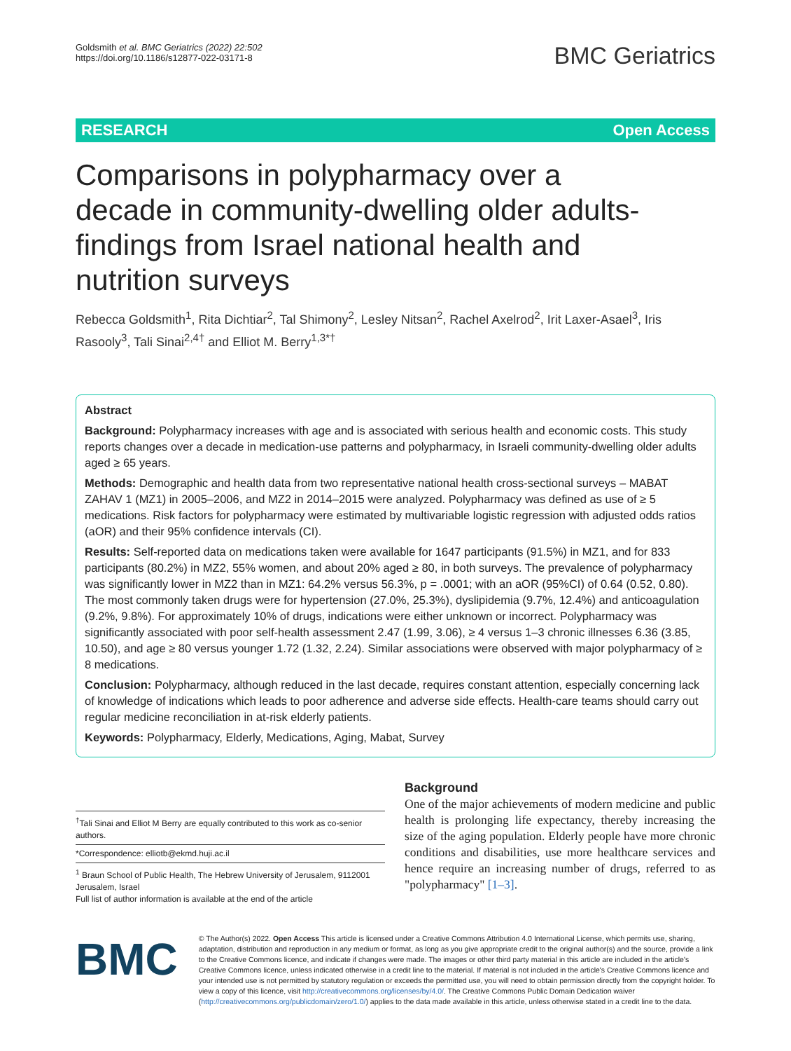Goldsmith et al. BMC Geriatrics (2022) 22:502
https://doi.org/10.1186/s12877-022-03171-8
BMC Geriatrics
RESEARCH Open Access
Comparisons in polypharmacy over a decade in community-dwelling older adults-findings from Israel national health and nutrition surveys
Rebecca Goldsmith<sup>1</sup>, Rita Dichtiar<sup>2</sup>, Tal Shimony<sup>2</sup>, Lesley Nitsan<sup>2</sup>, Rachel Axelrod<sup>2</sup>, Irit Laxer-Asael<sup>3</sup>, Iris Rasooly<sup>3</sup>, Tali Sinai<sup>2,4†</sup> and Elliot M. Berry<sup>1,3*†</sup>
Abstract
Background: Polypharmacy increases with age and is associated with serious health and economic costs. This study reports changes over a decade in medication-use patterns and polypharmacy, in Israeli community-dwelling older adults aged ≥ 65 years.
Methods: Demographic and health data from two representative national health cross-sectional surveys – MABAT ZAHAV 1 (MZ1) in 2005–2006, and MZ2 in 2014–2015 were analyzed. Polypharmacy was defined as use of ≥ 5 medications. Risk factors for polypharmacy were estimated by multivariable logistic regression with adjusted odds ratios (aOR) and their 95% confidence intervals (CI).
Results: Self-reported data on medications taken were available for 1647 participants (91.5%) in MZ1, and for 833 participants (80.2%) in MZ2, 55% women, and about 20% aged ≥ 80, in both surveys. The prevalence of polypharmacy was significantly lower in MZ2 than in MZ1: 64.2% versus 56.3%, p = .0001; with an aOR (95%CI) of 0.64 (0.52, 0.80). The most commonly taken drugs were for hypertension (27.0%, 25.3%), dyslipidemia (9.7%, 12.4%) and anticoagulation (9.2%, 9.8%). For approximately 10% of drugs, indications were either unknown or incorrect. Polypharmacy was significantly associated with poor self-health assessment 2.47 (1.99, 3.06), ≥ 4 versus 1–3 chronic illnesses 6.36 (3.85, 10.50), and age ≥ 80 versus younger 1.72 (1.32, 2.24). Similar associations were observed with major polypharmacy of ≥ 8 medications.
Conclusion: Polypharmacy, although reduced in the last decade, requires constant attention, especially concerning lack of knowledge of indications which leads to poor adherence and adverse side effects. Health-care teams should carry out regular medicine reconciliation in at-risk elderly patients.
Keywords: Polypharmacy, Elderly, Medications, Aging, Mabat, Survey
<sup>†</sup> Tali Sinai and Elliot M Berry are equally contributed to this work as co-senior authors.
*Correspondence: elliotb@ekmd.huji.ac.il
<sup>1</sup> Braun School of Public Health, The Hebrew University of Jerusalem, 9112001 Jerusalem, Israel
Full list of author information is available at the end of the article
Background
One of the major achievements of modern medicine and public health is prolonging life expectancy, thereby increasing the size of the aging population. Elderly people have more chronic conditions and disabilities, use more healthcare services and hence require an increasing number of drugs, referred to as "polypharmacy" [1–3].
BMC
© The Author(s) 2022. Open Access This article is licensed under a Creative Commons Attribution 4.0 International License, which permits use, sharing, adaptation, distribution and reproduction in any medium or format, as long as you give appropriate credit to the original author(s) and the source, provide a link to the Creative Commons licence, and indicate if changes were made. The images or other third party material in this article are included in the article's Creative Commons licence, unless indicated otherwise in a credit line to the material. If material is not included in the article's Creative Commons licence and your intended use is not permitted by statutory regulation or exceeds the permitted use, you will need to obtain permission directly from the copyright holder. To view a copy of this licence, visit http://creativecommons.org/licenses/by/4.0/. The Creative Commons Public Domain Dedication waiver (http://creativecommons.org/publicdomain/zero/1.0/) applies to the data made available in this article, unless otherwise stated in a credit line to the data.